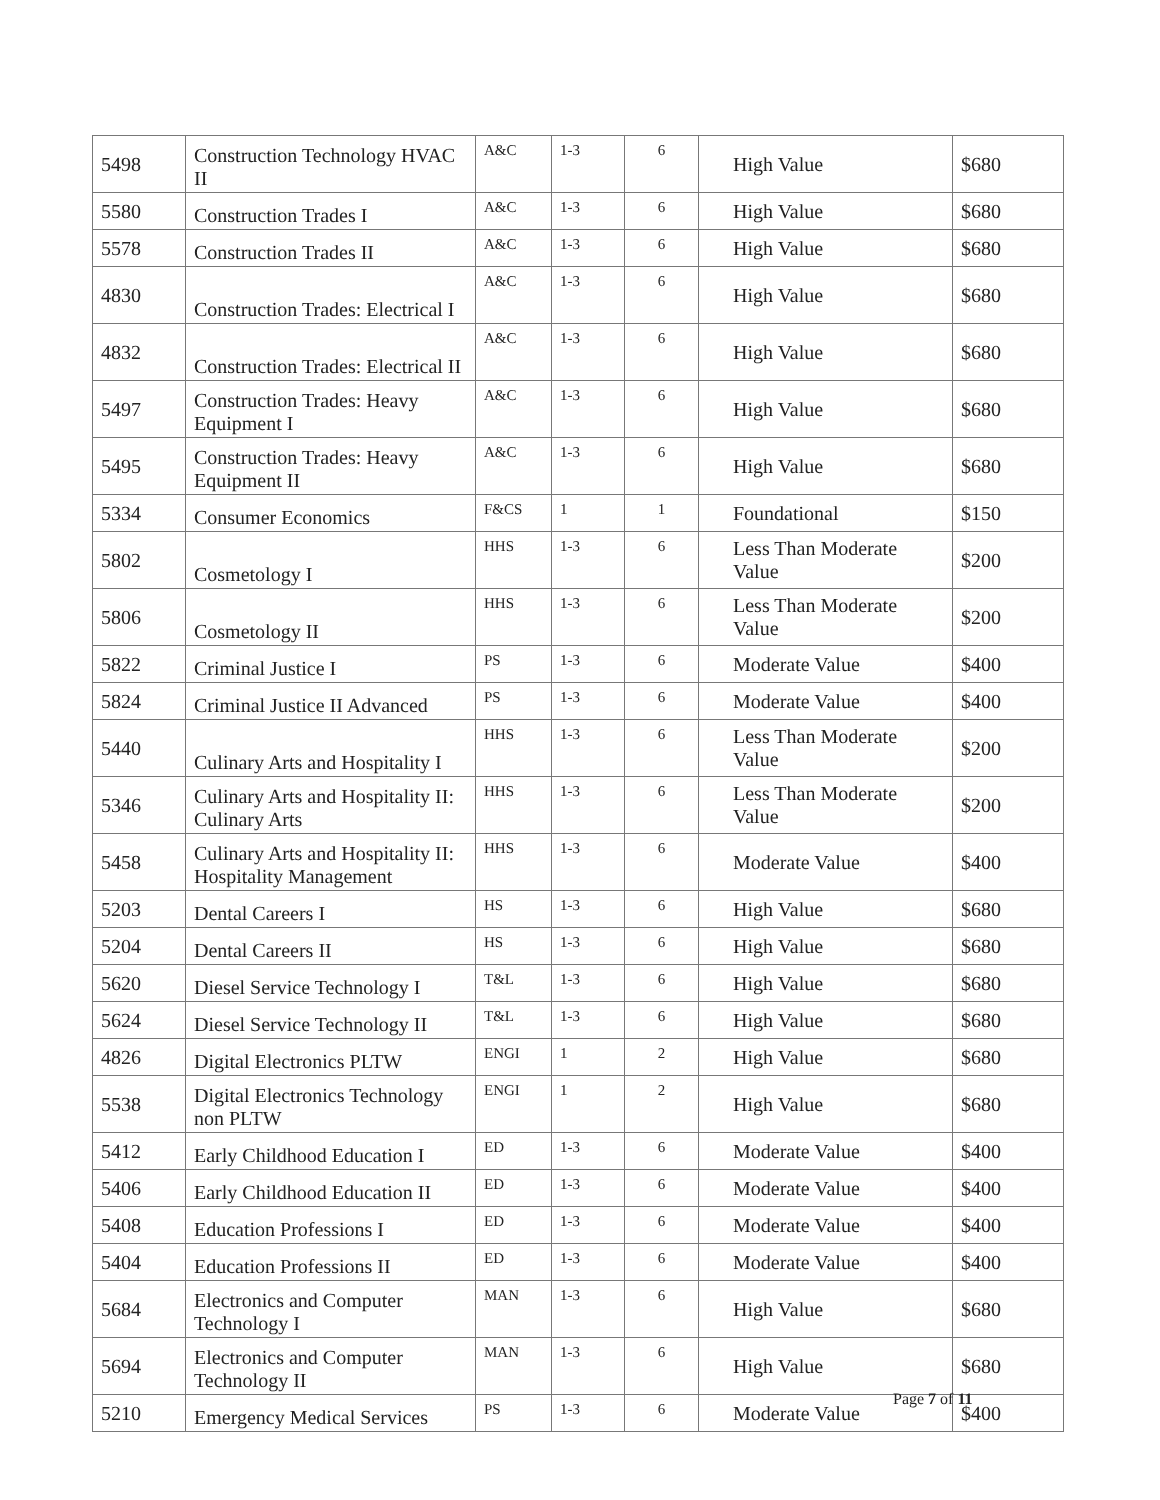| 5498 | Construction Technology HVAC II | A&C | 1-3 | 6 | High Value | $680 |
| 5580 | Construction Trades I | A&C | 1-3 | 6 | High Value | $680 |
| 5578 | Construction Trades II | A&C | 1-3 | 6 | High Value | $680 |
| 4830 | Construction Trades: Electrical I | A&C | 1-3 | 6 | High Value | $680 |
| 4832 | Construction Trades: Electrical II | A&C | 1-3 | 6 | High Value | $680 |
| 5497 | Construction Trades: Heavy Equipment I | A&C | 1-3 | 6 | High Value | $680 |
| 5495 | Construction Trades: Heavy Equipment II | A&C | 1-3 | 6 | High Value | $680 |
| 5334 | Consumer Economics | F&CS | 1 | 1 | Foundational | $150 |
| 5802 | Cosmetology I | HHS | 1-3 | 6 | Less Than Moderate Value | $200 |
| 5806 | Cosmetology II | HHS | 1-3 | 6 | Less Than Moderate Value | $200 |
| 5822 | Criminal Justice I | PS | 1-3 | 6 | Moderate Value | $400 |
| 5824 | Criminal Justice II Advanced | PS | 1-3 | 6 | Moderate Value | $400 |
| 5440 | Culinary Arts and Hospitality I | HHS | 1-3 | 6 | Less Than Moderate Value | $200 |
| 5346 | Culinary Arts and Hospitality II: Culinary Arts | HHS | 1-3 | 6 | Less Than Moderate Value | $200 |
| 5458 | Culinary Arts and Hospitality II: Hospitality Management | HHS | 1-3 | 6 | Moderate Value | $400 |
| 5203 | Dental Careers I | HS | 1-3 | 6 | High Value | $680 |
| 5204 | Dental Careers II | HS | 1-3 | 6 | High Value | $680 |
| 5620 | Diesel Service Technology I | T&L | 1-3 | 6 | High Value | $680 |
| 5624 | Diesel Service Technology II | T&L | 1-3 | 6 | High Value | $680 |
| 4826 | Digital Electronics PLTW | ENGI | 1 | 2 | High Value | $680 |
| 5538 | Digital Electronics Technology non PLTW | ENGI | 1 | 2 | High Value | $680 |
| 5412 | Early Childhood Education I | ED | 1-3 | 6 | Moderate Value | $400 |
| 5406 | Early Childhood Education II | ED | 1-3 | 6 | Moderate Value | $400 |
| 5408 | Education Professions I | ED | 1-3 | 6 | Moderate Value | $400 |
| 5404 | Education Professions II | ED | 1-3 | 6 | Moderate Value | $400 |
| 5684 | Electronics and Computer Technology I | MAN | 1-3 | 6 | High Value | $680 |
| 5694 | Electronics and Computer Technology II | MAN | 1-3 | 6 | High Value | $680 |
| 5210 | Emergency Medical Services | PS | 1-3 | 6 | Moderate Value | $400 |
Page 7 of 11